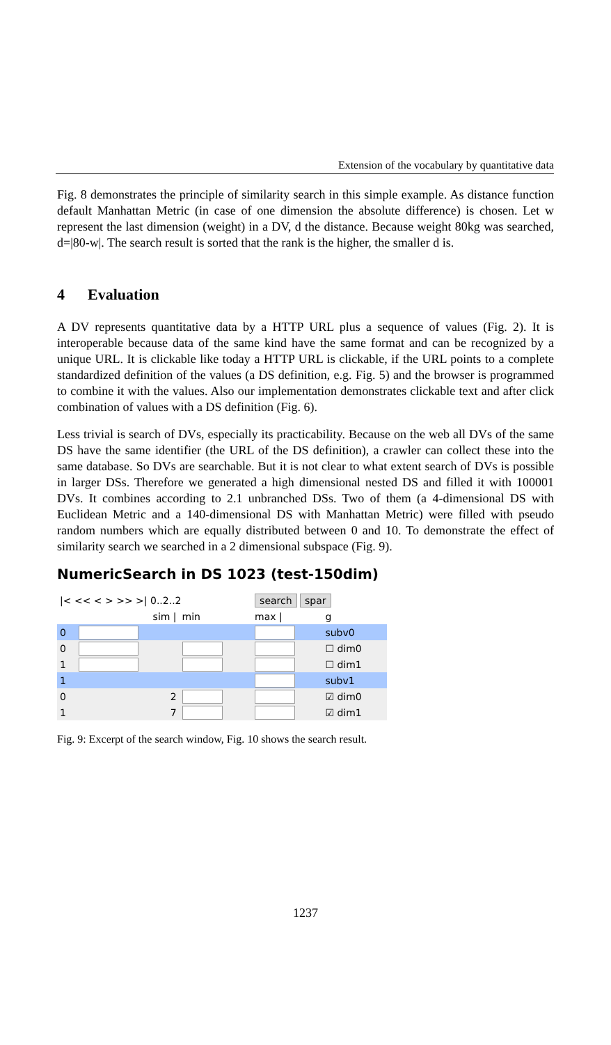Extension of the vocabulary by quantitative data
Fig. 8 demonstrates the principle of similarity search in this simple example. As distance function default Manhattan Metric (in case of one dimension the absolute difference) is chosen. Let w represent the last dimension (weight) in a DV, d the distance. Because weight 80kg was searched, d=|80-w|. The search result is sorted that the rank is the higher, the smaller d is.
4 Evaluation
A DV represents quantitative data by a HTTP URL plus a sequence of values (Fig. 2). It is interoperable because data of the same kind have the same format and can be recognized by a unique URL. It is clickable like today a HTTP URL is clickable, if the URL points to a complete standardized definition of the values (a DS definition, e.g. Fig. 5) and the browser is programmed to combine it with the values. Also our implementation demonstrates clickable text and after click combination of values with a DS definition (Fig. 6).
Less trivial is search of DVs, especially its practicability. Because on the web all DVs of the same DS have the same identifier (the URL of the DS definition), a crawler can collect these into the same database. So DVs are searchable. But it is not clear to what extent search of DVs is possible in larger DSs. Therefore we generated a high dimensional nested DS and filled it with 100001 DVs. It combines according to 2.1 unbranched DSs. Two of them (a 4-dimensional DS with Euclidean Metric and a 140-dimensional DS with Manhattan Metric) were filled with pseudo random numbers which are equally distributed between 0 and 10. To demonstrate the effect of similarity search we searched in a 2 dimensional subspace (Fig. 9).
NumericSearch in DS 1023 (test-150dim)
| /< << < > >> >/ 0..2..2 | | | search spar | |
| | sim / | min | max / | g |
| 0 | | | | subv0 |
| 0 | | | | ☐ dim0 |
| 1 | | | | ☐ dim1 |
| 1 | | | | subv1 |
| 0 | 2 | | | ☑ dim0 |
| 1 | 7 | | | ☑ dim1 |
Fig. 9: Excerpt of the search window, Fig. 10 shows the search result.
1237